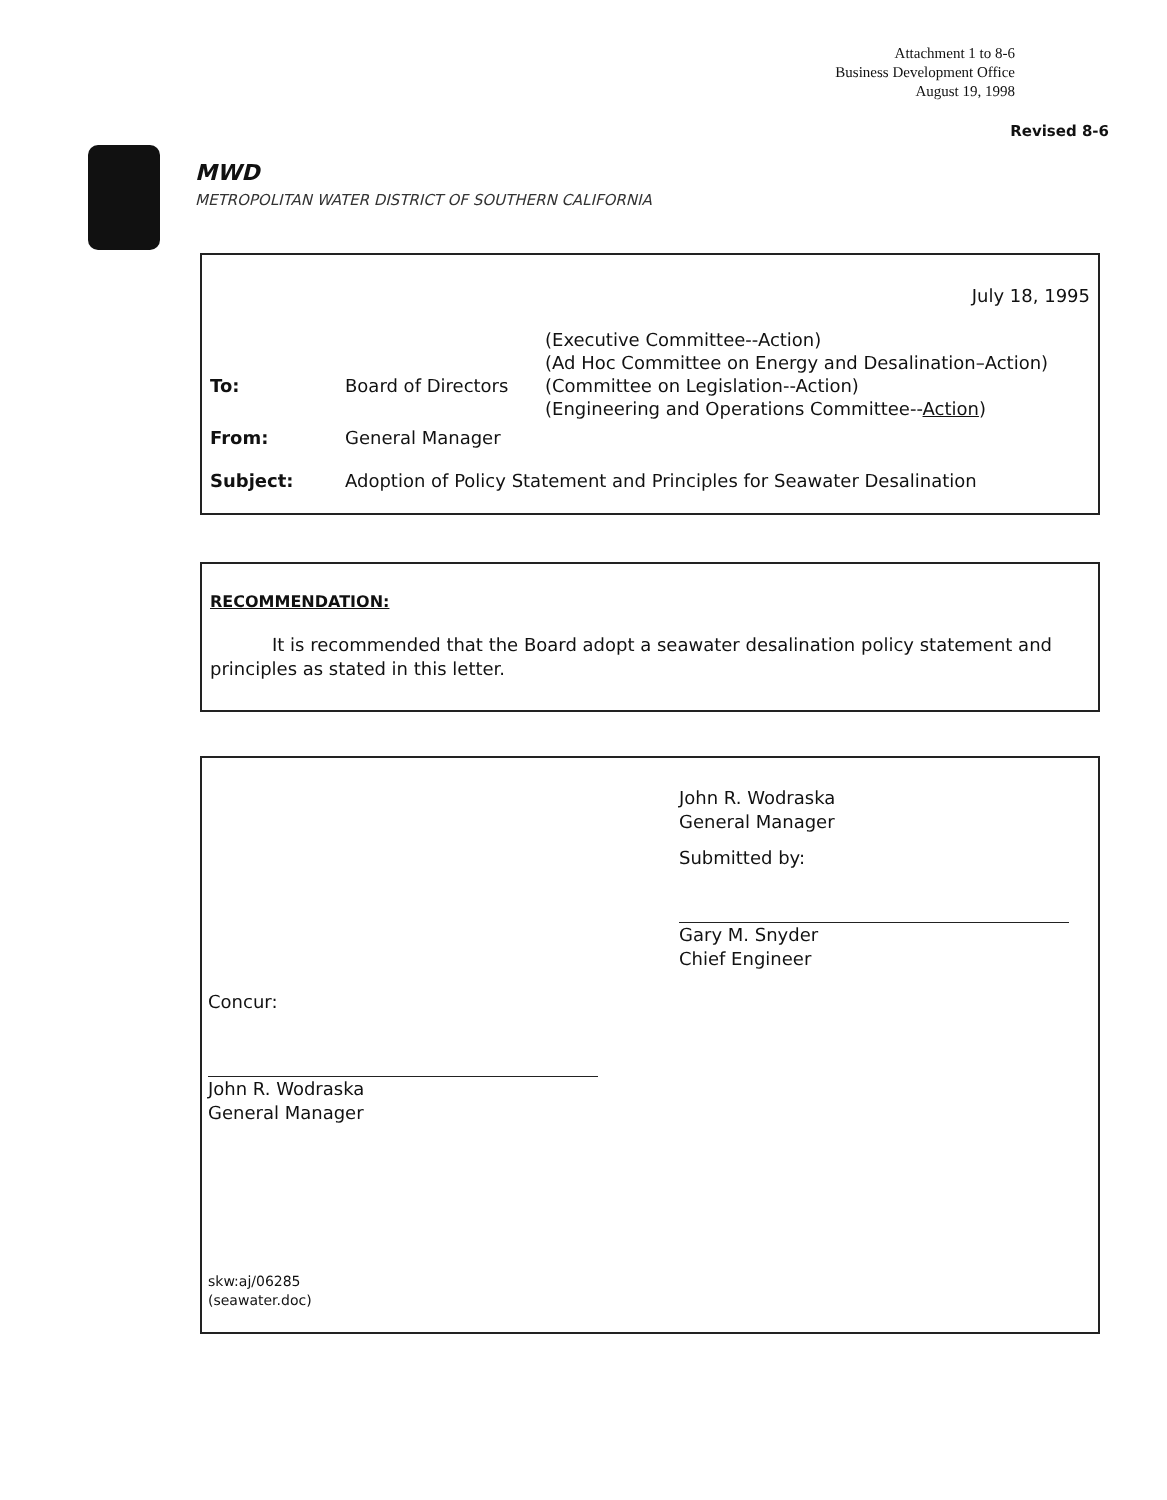Attachment 1 to 8-6
Business Development Office
August 19, 1998
Revised 8-6
MWD
METROPOLITAN WATER DISTRICT OF SOUTHERN CALIFORNIA
July 18, 1995
(Executive Committee--Action)
(Ad Hoc Committee on Energy and Desalination–Action)
To: Board of Directors (Committee on Legislation--Action)
(Engineering and Operations Committee--Action)
From: General Manager
Subject: Adoption of Policy Statement and Principles for Seawater Desalination
RECOMMENDATION:
It is recommended that the Board adopt a seawater desalination policy statement and principles as stated in this letter.
John R. Wodraska
General Manager
Submitted by:
Gary M. Snyder
Chief Engineer
Concur:
John R. Wodraska
General Manager
skw:aj/06285
(seawater.doc)